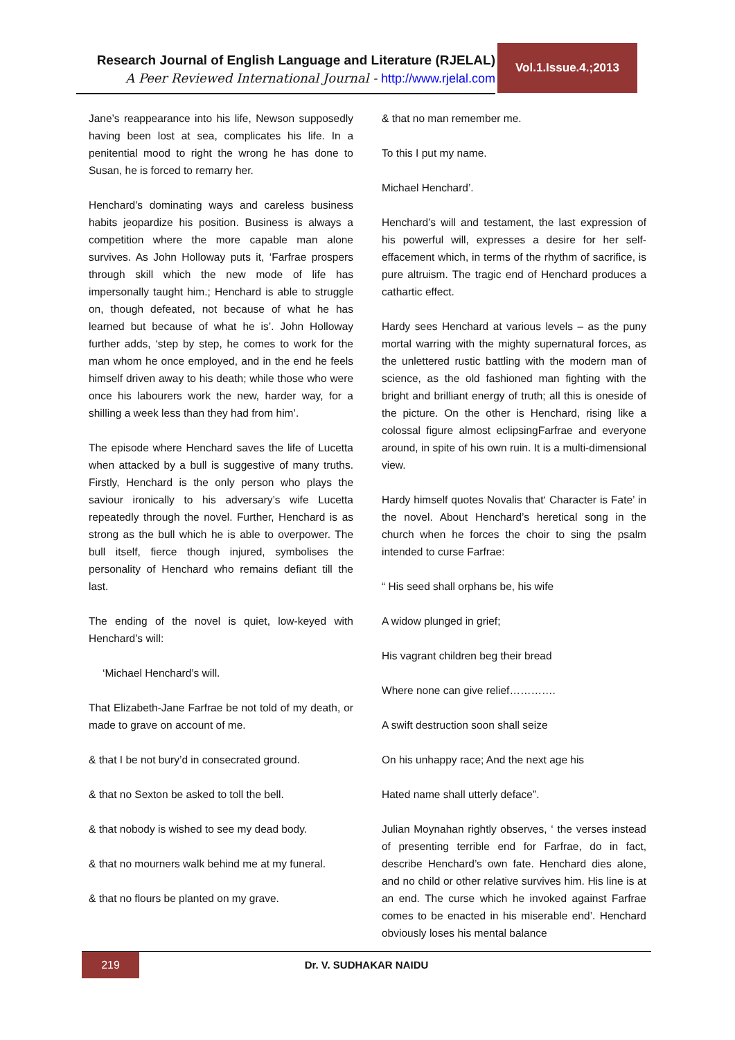Research Journal of English Language and Literature (RJELAL)
A Peer Reviewed International Journal - http://www.rjelal.com
Vol.1.Issue.4.;2013
Jane’s reappearance into his life, Newson supposedly having been lost at sea, complicates his life. In a penitential mood to right the wrong he has done to Susan, he is forced to remarry her.
Henchard’s dominating ways and careless business habits jeopardize his position. Business is always a competition where the more capable man alone survives. As John Holloway puts it, ‘Farfrae prospers through skill which the new mode of life has impersonally taught him.; Henchard is able to struggle on, though defeated, not because of what he has learned but because of what he is’. John Holloway further adds, ‘step by step, he comes to work for the man whom he once employed, and in the end he feels himself driven away to his death; while those who were once his labourers work the new, harder way, for a shilling a week less than they had from him’.
The episode where Henchard saves the life of Lucetta when attacked by a bull is suggestive of many truths. Firstly, Henchard is the only person who plays the saviour ironically to his adversary’s wife Lucetta repeatedly through the novel. Further, Henchard is as strong as the bull which he is able to overpower. The bull itself, fierce though injured, symbolises the personality of Henchard who remains defiant till the last.
The ending of the novel is quiet, low-keyed with Henchard’s will:
‘Michael Henchard’s will.
That Elizabeth-Jane Farfrae be not told of my death, or made to grave on account of me.
& that I be not bury’d in consecrated ground.
& that no Sexton be asked to toll the bell.
& that nobody is wished to see my dead body.
& that no mourners walk behind me at my funeral.
& that no flours be planted on my grave.
& that no man remember me.
To this I put my name.
Michael Henchard’.
Henchard’s will and testament, the last expression of his powerful will, expresses a desire for her self-effacement which, in terms of the rhythm of sacrifice, is pure altruism. The tragic end of Henchard produces a cathartic effect.
Hardy sees Henchard at various levels – as the puny mortal warring with the mighty supernatural forces, as the unlettered rustic battling with the modern man of science, as the old fashioned man fighting with the bright and brilliant energy of truth; all this is oneside of the picture. On the other is Henchard, rising like a colossal figure almost eclipsingFarfrae and everyone around, in spite of his own ruin. It is a multi-dimensional view.
Hardy himself quotes Novalis that‘ Character is Fate’ in the novel. About Henchard’s heretical song in the church when he forces the choir to sing the psalm intended to curse Farfrae:
“ His seed shall orphans be, his wife
A widow plunged in grief;
His vagrant children beg their bread
Where none can give relief………….
A swift destruction soon shall seize
On his unhappy race; And the next age his
Hated name shall utterly deface”.
Julian Moynahan rightly observes, ‘ the verses instead of presenting terrible end for Farfrae, do in fact, describe Henchard’s own fate. Henchard dies alone, and no child or other relative survives him. His line is at an end. The curse which he invoked against Farfrae comes to be enacted in his miserable end’. Henchard obviously loses his mental balance
219
Dr. V. SUDHAKAR NAIDU